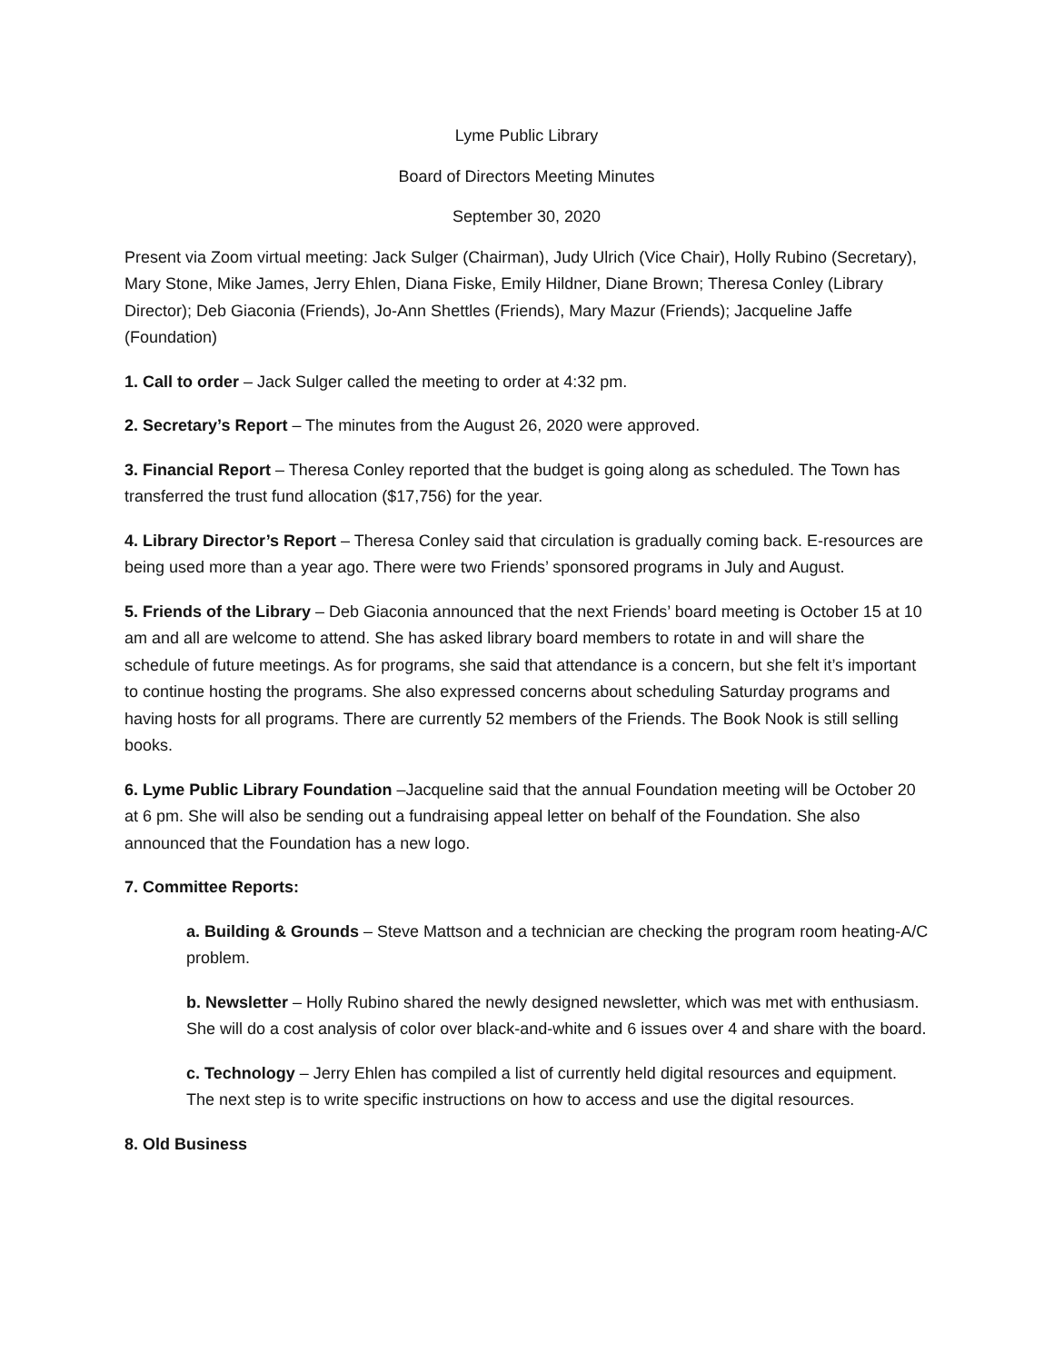Lyme Public Library
Board of Directors Meeting Minutes
September 30, 2020
Present via Zoom virtual meeting: Jack Sulger (Chairman), Judy Ulrich (Vice Chair), Holly Rubino (Secretary), Mary Stone, Mike James, Jerry Ehlen, Diana Fiske, Emily Hildner, Diane Brown; Theresa Conley (Library Director); Deb Giaconia (Friends), Jo-Ann Shettles (Friends), Mary Mazur (Friends); Jacqueline Jaffe (Foundation)
1. Call to order – Jack Sulger called the meeting to order at 4:32 pm.
2. Secretary’s Report – The minutes from the August 26, 2020 were approved.
3. Financial Report – Theresa Conley reported that the budget is going along as scheduled. The Town has transferred the trust fund allocation ($17,756) for the year.
4. Library Director’s Report – Theresa Conley said that circulation is gradually coming back. E-resources are being used more than a year ago. There were two Friends’ sponsored programs in July and August.
5. Friends of the Library – Deb Giaconia announced that the next Friends’ board meeting is October 15 at 10 am and all are welcome to attend. She has asked library board members to rotate in and will share the schedule of future meetings. As for programs, she said that attendance is a concern, but she felt it’s important to continue hosting the programs. She also expressed concerns about scheduling Saturday programs and having hosts for all programs. There are currently 52 members of the Friends. The Book Nook is still selling books.
6. Lyme Public Library Foundation –Jacqueline said that the annual Foundation meeting will be October 20 at 6 pm. She will also be sending out a fundraising appeal letter on behalf of the Foundation. She also announced that the Foundation has a new logo.
7. Committee Reports:
a. Building & Grounds – Steve Mattson and a technician are checking the program room heating-A/C problem.
b. Newsletter – Holly Rubino shared the newly designed newsletter, which was met with enthusiasm. She will do a cost analysis of color over black-and-white and 6 issues over 4 and share with the board.
c. Technology – Jerry Ehlen has compiled a list of currently held digital resources and equipment. The next step is to write specific instructions on how to access and use the digital resources.
8. Old Business